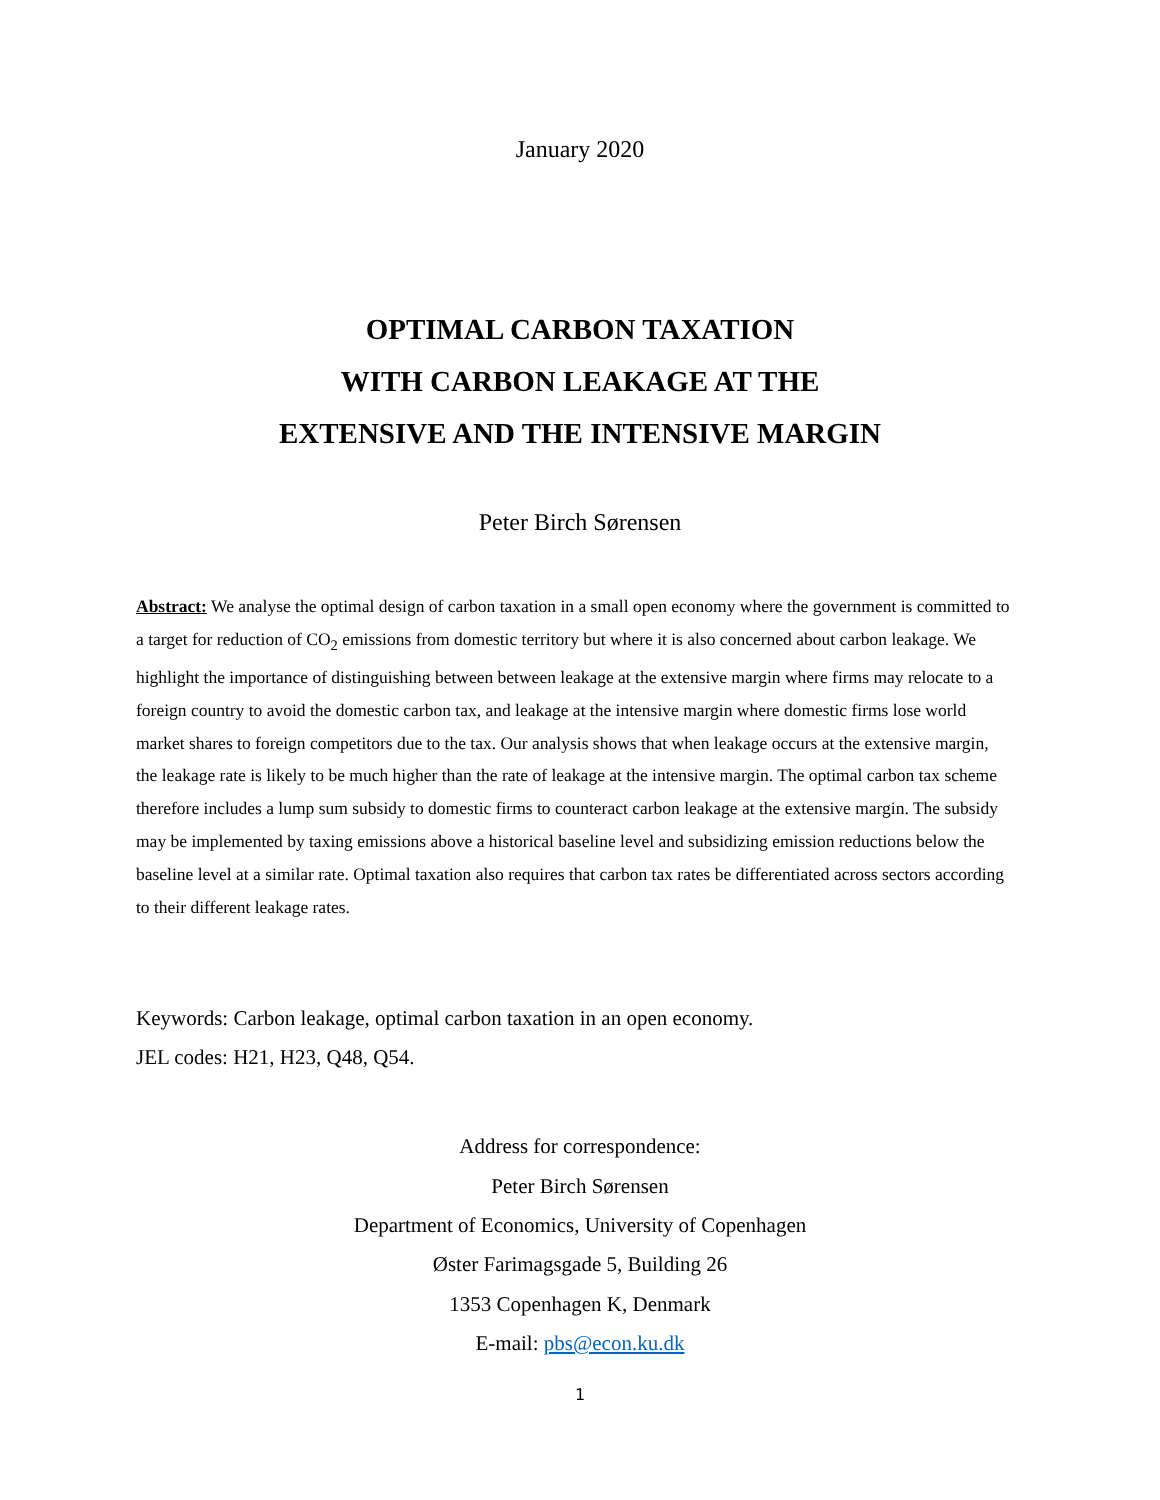January 2020
OPTIMAL CARBON TAXATION
WITH CARBON LEAKAGE AT THE
EXTENSIVE AND THE INTENSIVE MARGIN
Peter Birch Sørensen
Abstract: We analyse the optimal design of carbon taxation in a small open economy where the government is committed to a target for reduction of CO<sub>2</sub> emissions from domestic territory but where it is also concerned about carbon leakage. We highlight the importance of distinguishing between between leakage at the extensive margin where firms may relocate to a foreign country to avoid the domestic carbon tax, and leakage at the intensive margin where domestic firms lose world market shares to foreign competitors due to the tax. Our analysis shows that when leakage occurs at the extensive margin, the leakage rate is likely to be much higher than the rate of leakage at the intensive margin. The optimal carbon tax scheme therefore includes a lump sum subsidy to domestic firms to counteract carbon leakage at the extensive margin. The subsidy may be implemented by taxing emissions above a historical baseline level and subsidizing emission reductions below the baseline level at a similar rate. Optimal taxation also requires that carbon tax rates be differentiated across sectors according to their different leakage rates.
Keywords: Carbon leakage, optimal carbon taxation in an open economy.
JEL codes: H21, H23, Q48, Q54.
Address for correspondence:
Peter Birch Sørensen
Department of Economics, University of Copenhagen
Øster Farimagsgade 5, Building 26
1353 Copenhagen K, Denmark
E-mail: pbs@econ.ku.dk
1